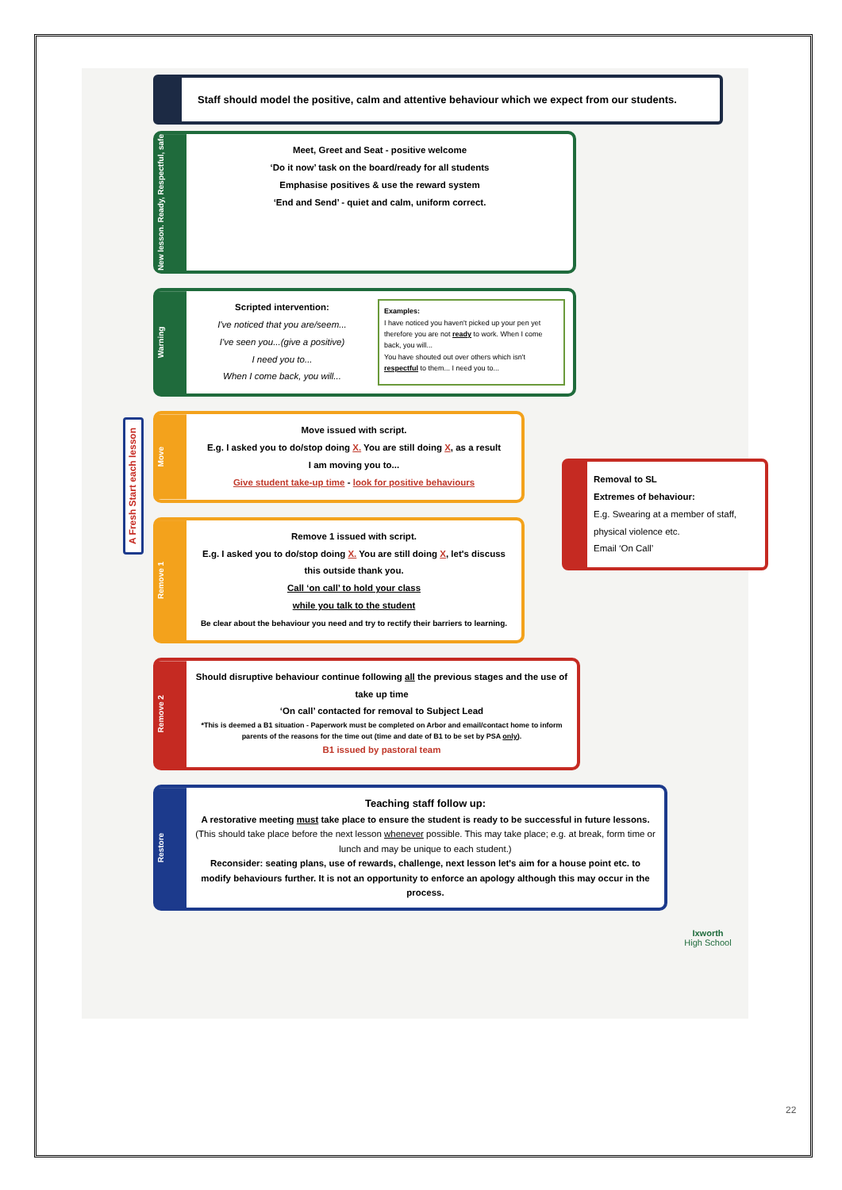Staff should model the positive, calm and attentive behaviour which we expect from our students.
New lesson. Ready, Respectful, safe
Meet, Greet and Seat - positive welcome
‘Do it now’ task on the board/ready for all students
Emphasise positives & use the reward system
‘End and Send’ - quiet and calm, uniform correct.
Warning
Scripted intervention:
I've noticed that you are/seem...
I've seen you...(give a positive)
I need you to...
When I come back, you will...
Examples:
I have noticed you haven't picked up your pen yet therefore you are not ready to work. When I come back, you will...
You have shouted out over others which isn't respectful to them... I need you to...
Move
Move issued with script.
E.g. I asked you to do/stop doing X. You are still doing X, as a result
I am moving you to...
Give student take-up time - look for positive behaviours
Remove 1
Remove 1 issued with script.
E.g. I asked you to do/stop doing X. You are still doing X, let's discuss this outside thank you.
Call ‘on call’ to hold your class
while you talk to the student
Be clear about the behaviour you need and try to rectify their barriers to learning.
Remove 2
Should disruptive behaviour continue following all the previous stages and the use of take up time
‘On call’ contacted for removal to Subject Lead
*This is deemed a B1 situation - Paperwork must be completed on Arbor and email/contact home to inform parents of the reasons for the time out (time and date of B1 to be set by PSA only).
B1 issued by pastoral team
Restore
Teaching staff follow up:
A restorative meeting must take place to ensure the student is ready to be successful in future lessons. (This should take place before the next lesson whenever possible. This may take place; e.g. at break, form time or lunch and may be unique to each student.)
Reconsider: seating plans, use of rewards, challenge, next lesson let's aim for a house point etc. to modify behaviours further. It is not an opportunity to enforce an apology although this may occur in the process.
Removal to SL
Extremes of behaviour:
E.g. Swearing at a member of staff, physical violence etc.
Email ‘On Call’
A Fresh Start each lesson
Ixworth
High School
22